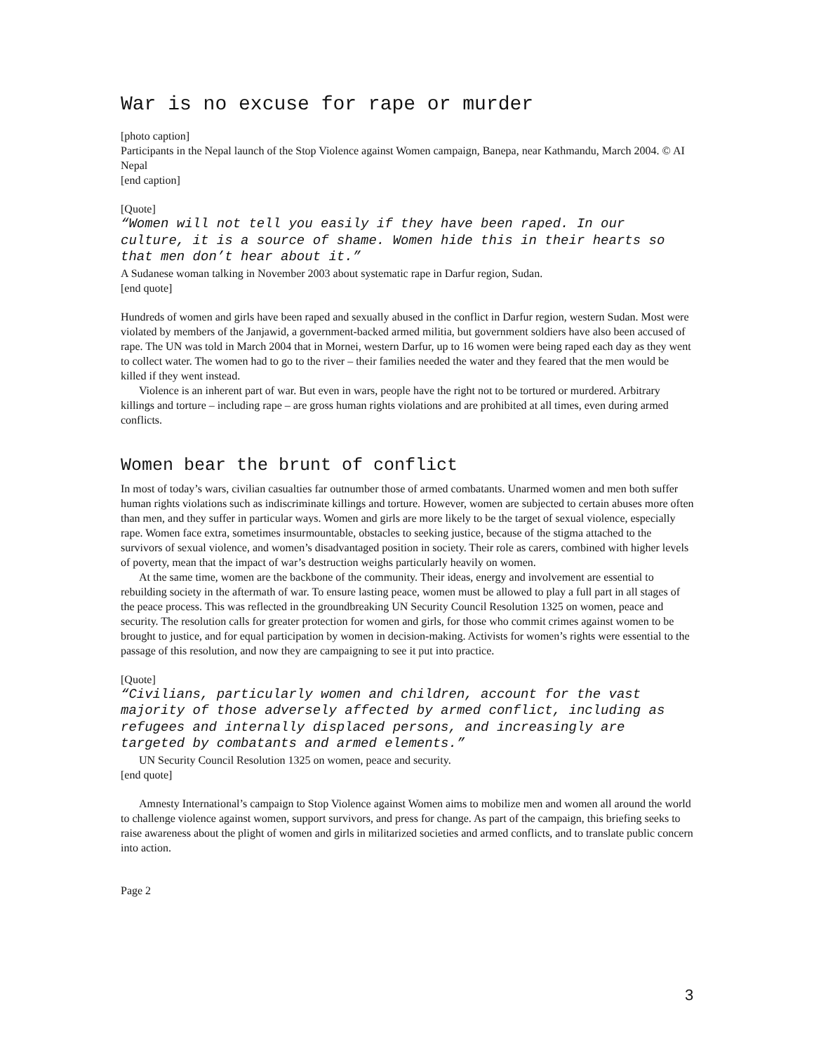War is no excuse for rape or murder
[photo caption]
Participants in the Nepal launch of the Stop Violence against Women campaign, Banepa, near Kathmandu, March 2004. © AI Nepal
[end caption]
[Quote]
“Women will not tell you easily if they have been raped. In our culture, it is a source of shame. Women hide this in their hearts so that men don’t hear about it.”
A Sudanese woman talking in November 2003 about systematic rape in Darfur region, Sudan.
[end quote]
Hundreds of women and girls have been raped and sexually abused in the conflict in Darfur region, western Sudan. Most were violated by members of the Janjawid, a government-backed armed militia, but government soldiers have also been accused of rape. The UN was told in March 2004 that in Mornei, western Darfur, up to 16 women were being raped each day as they went to collect water. The women had to go to the river – their families needed the water and they feared that the men would be killed if they went instead.
Violence is an inherent part of war. But even in wars, people have the right not to be tortured or murdered. Arbitrary killings and torture – including rape – are gross human rights violations and are prohibited at all times, even during armed conflicts.
Women bear the brunt of conflict
In most of today’s wars, civilian casualties far outnumber those of armed combatants. Unarmed women and men both suffer human rights violations such as indiscriminate killings and torture. However, women are subjected to certain abuses more often than men, and they suffer in particular ways. Women and girls are more likely to be the target of sexual violence, especially rape. Women face extra, sometimes insurmountable, obstacles to seeking justice, because of the stigma attached to the survivors of sexual violence, and women’s disadvantaged position in society. Their role as carers, combined with higher levels of poverty, mean that the impact of war’s destruction weighs particularly heavily on women.
At the same time, women are the backbone of the community. Their ideas, energy and involvement are essential to rebuilding society in the aftermath of war. To ensure lasting peace, women must be allowed to play a full part in all stages of the peace process. This was reflected in the groundbreaking UN Security Council Resolution 1325 on women, peace and security. The resolution calls for greater protection for women and girls, for those who commit crimes against women to be brought to justice, and for equal participation by women in decision-making. Activists for women’s rights were essential to the passage of this resolution, and now they are campaigning to see it put into practice.
[Quote]
“Civilians, particularly women and children, account for the vast majority of those adversely affected by armed conflict, including as refugees and internally displaced persons, and increasingly are targeted by combatants and armed elements.”
UN Security Council Resolution 1325 on women, peace and security.
[end quote]
Amnesty International’s campaign to Stop Violence against Women aims to mobilize men and women all around the world to challenge violence against women, support survivors, and press for change. As part of the campaign, this briefing seeks to raise awareness about the plight of women and girls in militarized societies and armed conflicts, and to translate public concern into action.
Page 2
3